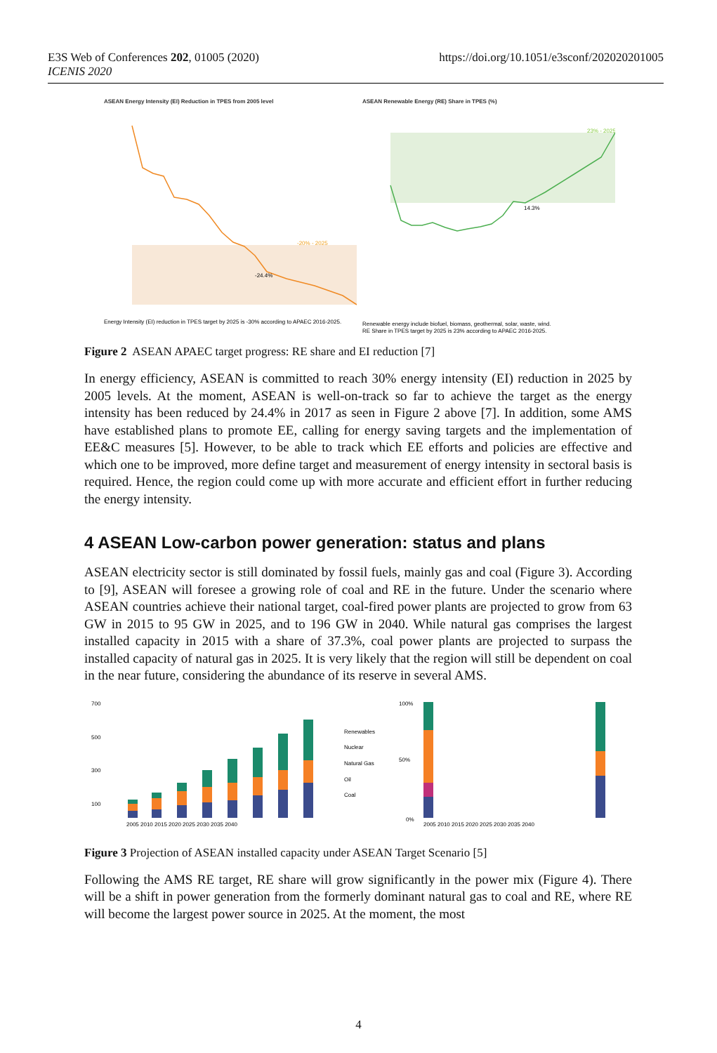E3S Web of Conferences 202, 01005 (2020)
ICENIS 2020
https://doi.org/10.1051/e3sconf/202020201005
ASEAN Energy Intensity (EI) Reduction in TPES from 2005 level
-24.4%
-20% - 2025
Energy Intensity (EI) reduction in TPES target by 2025 is -30% according to APAEC 2016-2025.
ASEAN Renewable Energy (RE) Share in TPES (%)
14.3%
23% - 2025
Renewable energy include biofuel, biomass, geothermal, solar, waste, wind.
RE Share in TPES target by 2025 is 23% according to APAEC 2016-2025.
Figure 2 ASEAN APAEC target progress: RE share and EI reduction [7]
In energy efficiency, ASEAN is committed to reach 30% energy intensity (EI) reduction in 2025 by 2005 levels. At the moment, ASEAN is well-on-track so far to achieve the target as the energy intensity has been reduced by 24.4% in 2017 as seen in Figure 2 above [7]. In addition, some AMS have established plans to promote EE, calling for energy saving targets and the implementation of EE&C measures [5]. However, to be able to track which EE efforts and policies are effective and which one to be improved, more define target and measurement of energy intensity in sectoral basis is required. Hence, the region could come up with more accurate and efficient effort in further reducing the energy intensity.
4 ASEAN Low-carbon power generation: status and plans
ASEAN electricity sector is still dominated by fossil fuels, mainly gas and coal (Figure 3). According to [9], ASEAN will foresee a growing role of coal and RE in the future. Under the scenario where ASEAN countries achieve their national target, coal-fired power plants are projected to grow from 63 GW in 2015 to 95 GW in 2025, and to 196 GW in 2040. While natural gas comprises the largest installed capacity in 2015 with a share of 37.3%, coal power plants are projected to surpass the installed capacity of natural gas in 2025. It is very likely that the region will still be dependent on coal in the near future, considering the abundance of its reserve in several AMS.
700
500
300
100
Renewables
Nuclear
Natural Gas
Oil
Coal
2005 2010 2015 2020 2025 2030 2035 2040
100%
50%
0%
2005 2010 2015 2020 2025 2030 2035 2040
Figure 3 Projection of ASEAN installed capacity under ASEAN Target Scenario [5]
Following the AMS RE target, RE share will grow significantly in the power mix (Figure 4). There will be a shift in power generation from the formerly dominant natural gas to coal and RE, where RE will become the largest power source in 2025. At the moment, the most
4